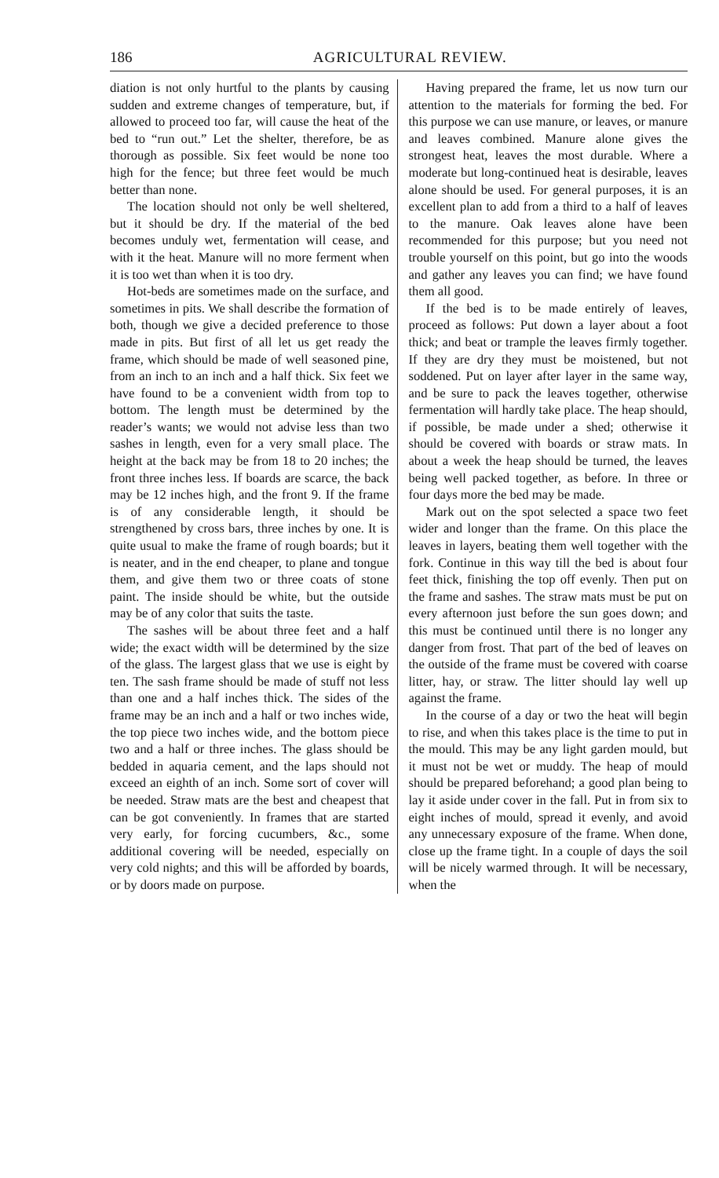186 AGRICULTURAL REVIEW.
diation is not only hurtful to the plants by causing sudden and extreme changes of temperature, but, if allowed to proceed too far, will cause the heat of the bed to “run out.” Let the shelter, therefore, be as thorough as possible. Six feet would be none too high for the fence; but three feet would be much better than none.
The location should not only be well sheltered, but it should be dry. If the material of the bed becomes unduly wet, fermentation will cease, and with it the heat. Manure will no more ferment when it is too wet than when it is too dry.
Hot-beds are sometimes made on the surface, and sometimes in pits. We shall describe the formation of both, though we give a decided preference to those made in pits. But first of all let us get ready the frame, which should be made of well seasoned pine, from an inch to an inch and a half thick. Six feet we have found to be a convenient width from top to bottom. The length must be determined by the reader’s wants; we would not advise less than two sashes in length, even for a very small place. The height at the back may be from 18 to 20 inches; the front three inches less. If boards are scarce, the back may be 12 inches high, and the front 9. If the frame is of any considerable length, it should be strengthened by cross bars, three inches by one. It is quite usual to make the frame of rough boards; but it is neater, and in the end cheaper, to plane and tongue them, and give them two or three coats of stone paint. The inside should be white, but the outside may be of any color that suits the taste.
The sashes will be about three feet and a half wide; the exact width will be determined by the size of the glass. The largest glass that we use is eight by ten. The sash frame should be made of stuff not less than one and a half inches thick. The sides of the frame may be an inch and a half or two inches wide, the top piece two inches wide, and the bottom piece two and a half or three inches. The glass should be bedded in aquaria cement, and the laps should not exceed an eighth of an inch. Some sort of cover will be needed. Straw mats are the best and cheapest that can be got conveniently. In frames that are started very early, for forcing cucumbers, &c., some additional covering will be needed, especially on very cold nights; and this will be afforded by boards, or by doors made on purpose.
Having prepared the frame, let us now turn our attention to the materials for forming the bed. For this purpose we can use manure, or leaves, or manure and leaves combined. Manure alone gives the strongest heat, leaves the most durable. Where a moderate but long-continued heat is desirable, leaves alone should be used. For general purposes, it is an excellent plan to add from a third to a half of leaves to the manure. Oak leaves alone have been recommended for this purpose; but you need not trouble yourself on this point, but go into the woods and gather any leaves you can find; we have found them all good.
If the bed is to be made entirely of leaves, proceed as follows: Put down a layer about a foot thick; and beat or trample the leaves firmly together. If they are dry they must be moistened, but not soddened. Put on layer after layer in the same way, and be sure to pack the leaves together, otherwise fermentation will hardly take place. The heap should, if possible, be made under a shed; otherwise it should be covered with boards or straw mats. In about a week the heap should be turned, the leaves being well packed together, as before. In three or four days more the bed may be made.
Mark out on the spot selected a space two feet wider and longer than the frame. On this place the leaves in layers, beating them well together with the fork. Continue in this way till the bed is about four feet thick, finishing the top off evenly. Then put on the frame and sashes. The straw mats must be put on every afternoon just before the sun goes down; and this must be continued until there is no longer any danger from frost. That part of the bed of leaves on the outside of the frame must be covered with coarse litter, hay, or straw. The litter should lay well up against the frame.
In the course of a day or two the heat will begin to rise, and when this takes place is the time to put in the mould. This may be any light garden mould, but it must not be wet or muddy. The heap of mould should be prepared beforehand; a good plan being to lay it aside under cover in the fall. Put in from six to eight inches of mould, spread it evenly, and avoid any unnecessary exposure of the frame. When done, close up the frame tight. In a couple of days the soil will be nicely warmed through. It will be necessary, when the